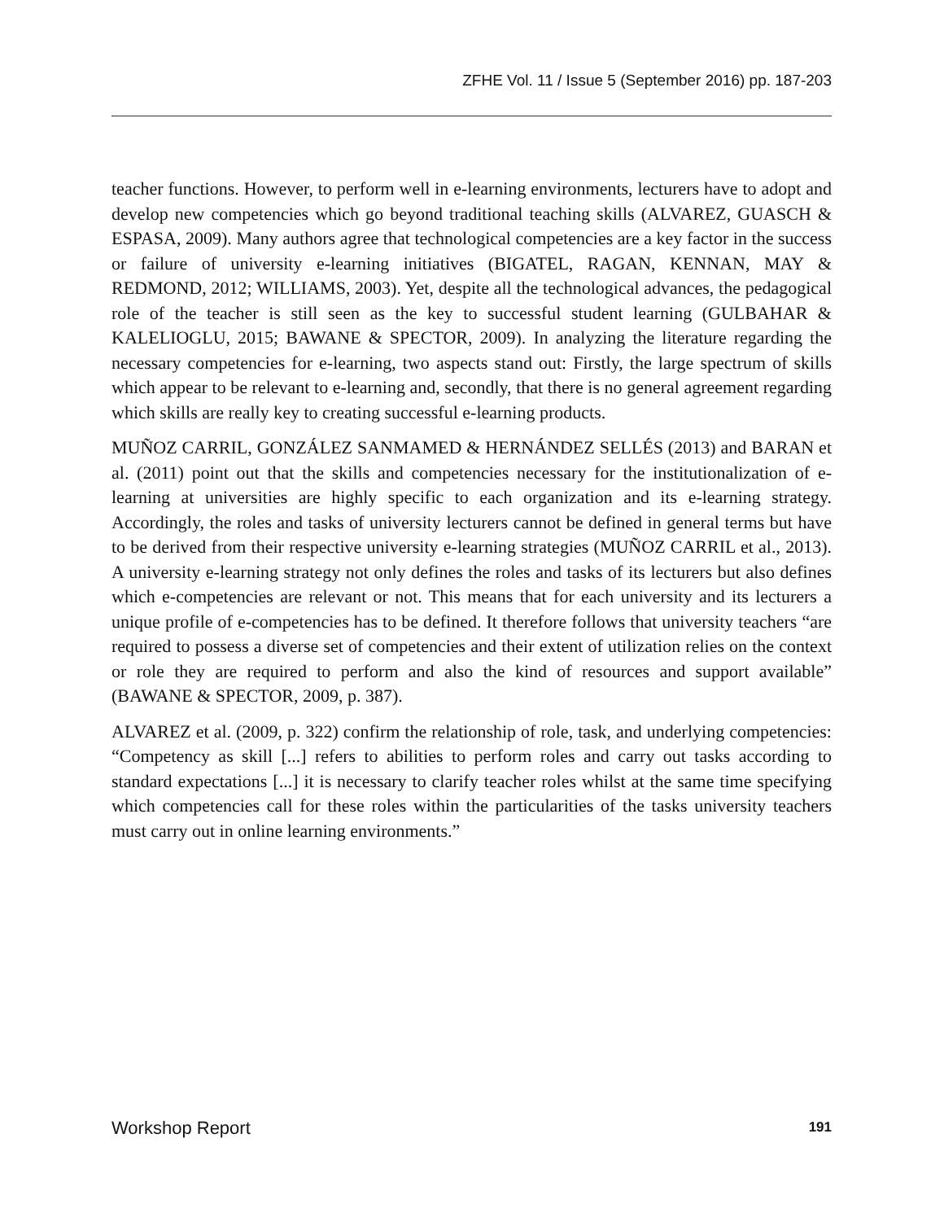ZFHE Vol. 11 / Issue 5 (September 2016) pp. 187-203
teacher functions. However, to perform well in e-learning environments, lecturers have to adopt and develop new competencies which go beyond traditional teaching skills (ALVAREZ, GUASCH & ESPASA, 2009). Many authors agree that techno­logical competencies are a key factor in the success or failure of university e-learning initiatives (BIGATEL, RAGAN, KENNAN, MAY & REDMOND, 2012; WILLIAMS, 2003). Yet, despite all the technological advances, the peda­gogical role of the teacher is still seen as the key to successful student learning (GULBAHAR & KALELIOGLU, 2015; BAWANE & SPECTOR, 2009). In ana­lyzing the literature regarding the necessary competencies for e-learning, two as­pects stand out: Firstly, the large spectrum of skills which appear to be relevant to e-learning and, secondly, that there is no general agreement regarding which skills are really key to creating successful e-learning products.
MUÑOZ CARRIL, GONZÁLEZ SANMAMED & HERNÁNDEZ SELLÉS (2013) and BARAN et al. (2011) point out that the skills and competencies neces­sary for the institutionalization of e-learning at universities are highly specific to each organization and its e-learning strategy. Accordingly, the roles and tasks of university lecturers cannot be defined in general terms but have to be derived from their respective university e-learning strategies (MUÑOZ CARRIL et al., 2013). A university e-learning strategy not only defines the roles and tasks of its lecturers but also defines which e-competencies are relevant or not. This means that for each university and its lecturers a unique profile of e-competencies has to be defined. It therefore follows that university teachers “are required to possess a diverse set of competencies and their extent of utilization relies on the context or role they are required to perform and also the kind of resources and support available” (BAWANE & SPECTOR, 2009, p. 387).
ALVAREZ et al. (2009, p. 322) confirm the relationship of role, task, and underly­ing competencies: “Competency as skill [...] refers to abilities to perform roles and carry out tasks according to standard expectations [...] it is necessary to clarify teacher roles whilst at the same time specifying which competencies call for these roles within the particularities of the tasks university teachers must carry out in online learning environments.”
Workshop Report 191